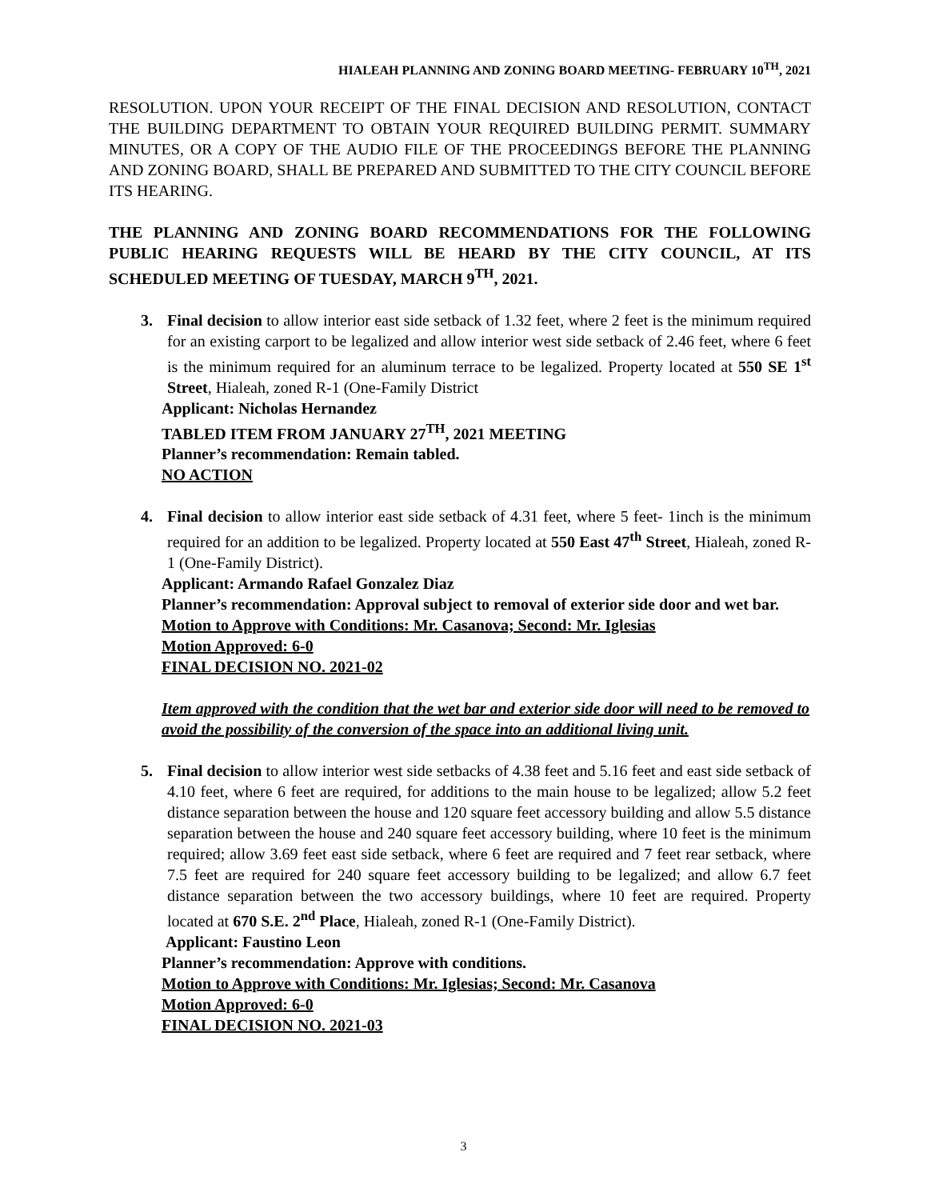HIALEAH PLANNING AND ZONING BOARD MEETING- FEBRUARY 10<sup>TH</sup>, 2021
RESOLUTION. UPON YOUR RECEIPT OF THE FINAL DECISION AND RESOLUTION, CONTACT THE BUILDING DEPARTMENT TO OBTAIN YOUR REQUIRED BUILDING PERMIT. SUMMARY MINUTES, OR A COPY OF THE AUDIO FILE OF THE PROCEEDINGS BEFORE THE PLANNING AND ZONING BOARD, SHALL BE PREPARED AND SUBMITTED TO THE CITY COUNCIL BEFORE ITS HEARING.
THE PLANNING AND ZONING BOARD RECOMMENDATIONS FOR THE FOLLOWING PUBLIC HEARING REQUESTS WILL BE HEARD BY THE CITY COUNCIL, AT ITS SCHEDULED MEETING OF TUESDAY, MARCH 9<sup>TH</sup>, 2021.
3. Final decision to allow interior east side setback of 1.32 feet, where 2 feet is the minimum required for an existing carport to be legalized and allow interior west side setback of 2.46 feet, where 6 feet is the minimum required for an aluminum terrace to be legalized. Property located at 550 SE 1<sup>st</sup> Street, Hialeah, zoned R-1 (One-Family District
Applicant: Nicholas Hernandez
TABLED ITEM FROM JANUARY 27<sup>TH</sup>, 2021 MEETING
Planner’s recommendation: Remain tabled.
NO ACTION
4. Final decision to allow interior east side setback of 4.31 feet, where 5 feet- 1inch is the minimum required for an addition to be legalized. Property located at 550 East 47<sup>th</sup> Street, Hialeah, zoned R-1 (One-Family District).
Applicant: Armando Rafael Gonzalez Diaz
Planner’s recommendation: Approval subject to removal of exterior side door and wet bar.
Motion to Approve with Conditions: Mr. Casanova; Second: Mr. Iglesias
Motion Approved: 6-0
FINAL DECISION NO. 2021-02
Item approved with the condition that the wet bar and exterior side door will need to be removed to avoid the possibility of the conversion of the space into an additional living unit.
5. Final decision to allow interior west side setbacks of 4.38 feet and 5.16 feet and east side setback of 4.10 feet, where 6 feet are required, for additions to the main house to be legalized; allow 5.2 feet distance separation between the house and 120 square feet accessory building and allow 5.5 distance separation between the house and 240 square feet accessory building, where 10 feet is the minimum required; allow 3.69 feet east side setback, where 6 feet are required and 7 feet rear setback, where 7.5 feet are required for 240 square feet accessory building to be legalized; and allow 6.7 feet distance separation between the two accessory buildings, where 10 feet are required. Property located at 670 S.E. 2<sup>nd</sup> Place, Hialeah, zoned R-1 (One-Family District).
Applicant: Faustino Leon
Planner’s recommendation: Approve with conditions.
Motion to Approve with Conditions: Mr. Iglesias; Second: Mr. Casanova
Motion Approved: 6-0
FINAL DECISION NO. 2021-03
3